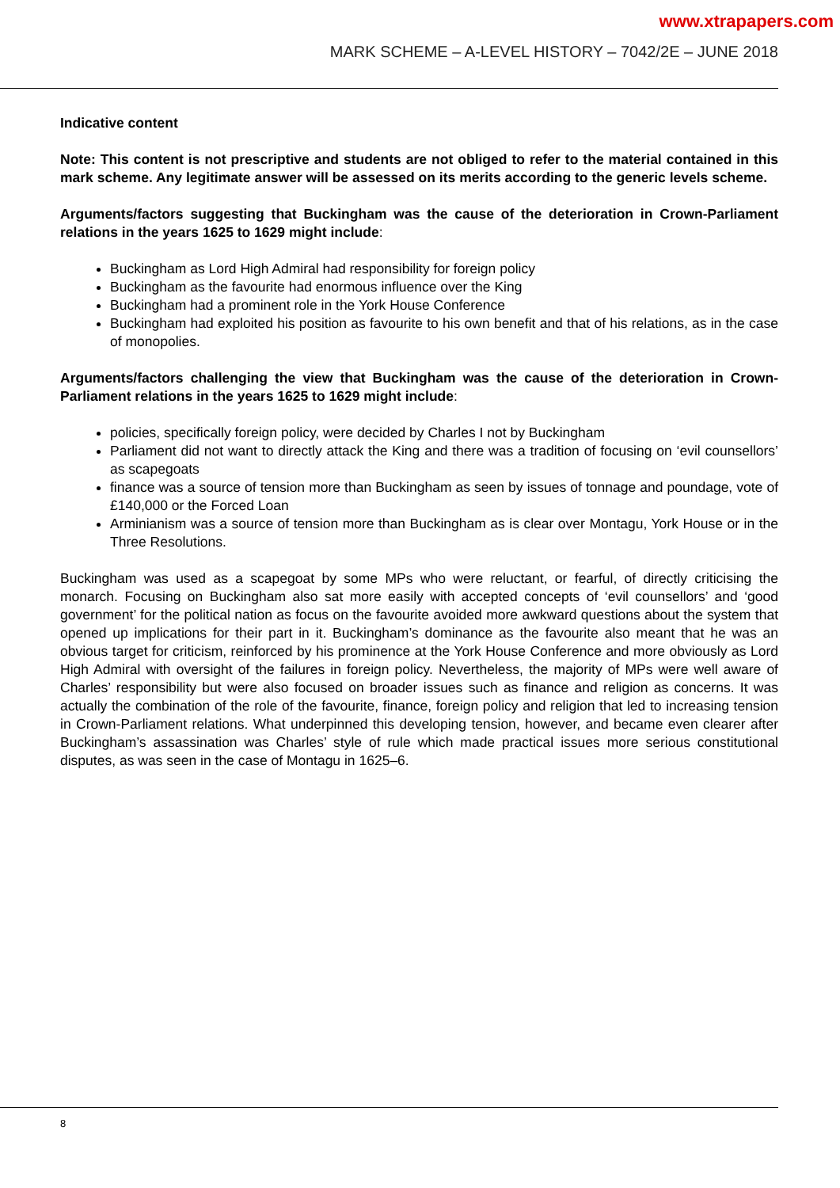www.xtrapapers.com
MARK SCHEME – A-LEVEL HISTORY – 7042/2E – JUNE 2018
Indicative content
Note: This content is not prescriptive and students are not obliged to refer to the material contained in this mark scheme. Any legitimate answer will be assessed on its merits according to the generic levels scheme.
Arguments/factors suggesting that Buckingham was the cause of the deterioration in Crown-Parliament relations in the years 1625 to 1629 might include:
Buckingham as Lord High Admiral had responsibility for foreign policy
Buckingham as the favourite had enormous influence over the King
Buckingham had a prominent role in the York House Conference
Buckingham had exploited his position as favourite to his own benefit and that of his relations, as in the case of monopolies.
Arguments/factors challenging the view that Buckingham was the cause of the deterioration in Crown-Parliament relations in the years 1625 to 1629 might include:
policies, specifically foreign policy, were decided by Charles I not by Buckingham
Parliament did not want to directly attack the King and there was a tradition of focusing on ‘evil counsellors’ as scapegoats
finance was a source of tension more than Buckingham as seen by issues of tonnage and poundage, vote of £140,000 or the Forced Loan
Arminianism was a source of tension more than Buckingham as is clear over Montagu, York House or in the Three Resolutions.
Buckingham was used as a scapegoat by some MPs who were reluctant, or fearful, of directly criticising the monarch. Focusing on Buckingham also sat more easily with accepted concepts of ‘evil counsellors’ and ‘good government’ for the political nation as focus on the favourite avoided more awkward questions about the system that opened up implications for their part in it. Buckingham’s dominance as the favourite also meant that he was an obvious target for criticism, reinforced by his prominence at the York House Conference and more obviously as Lord High Admiral with oversight of the failures in foreign policy. Nevertheless, the majority of MPs were well aware of Charles’ responsibility but were also focused on broader issues such as finance and religion as concerns. It was actually the combination of the role of the favourite, finance, foreign policy and religion that led to increasing tension in Crown-Parliament relations. What underpinned this developing tension, however, and became even clearer after Buckingham’s assassination was Charles’ style of rule which made practical issues more serious constitutional disputes, as was seen in the case of Montagu in 1625–6.
8